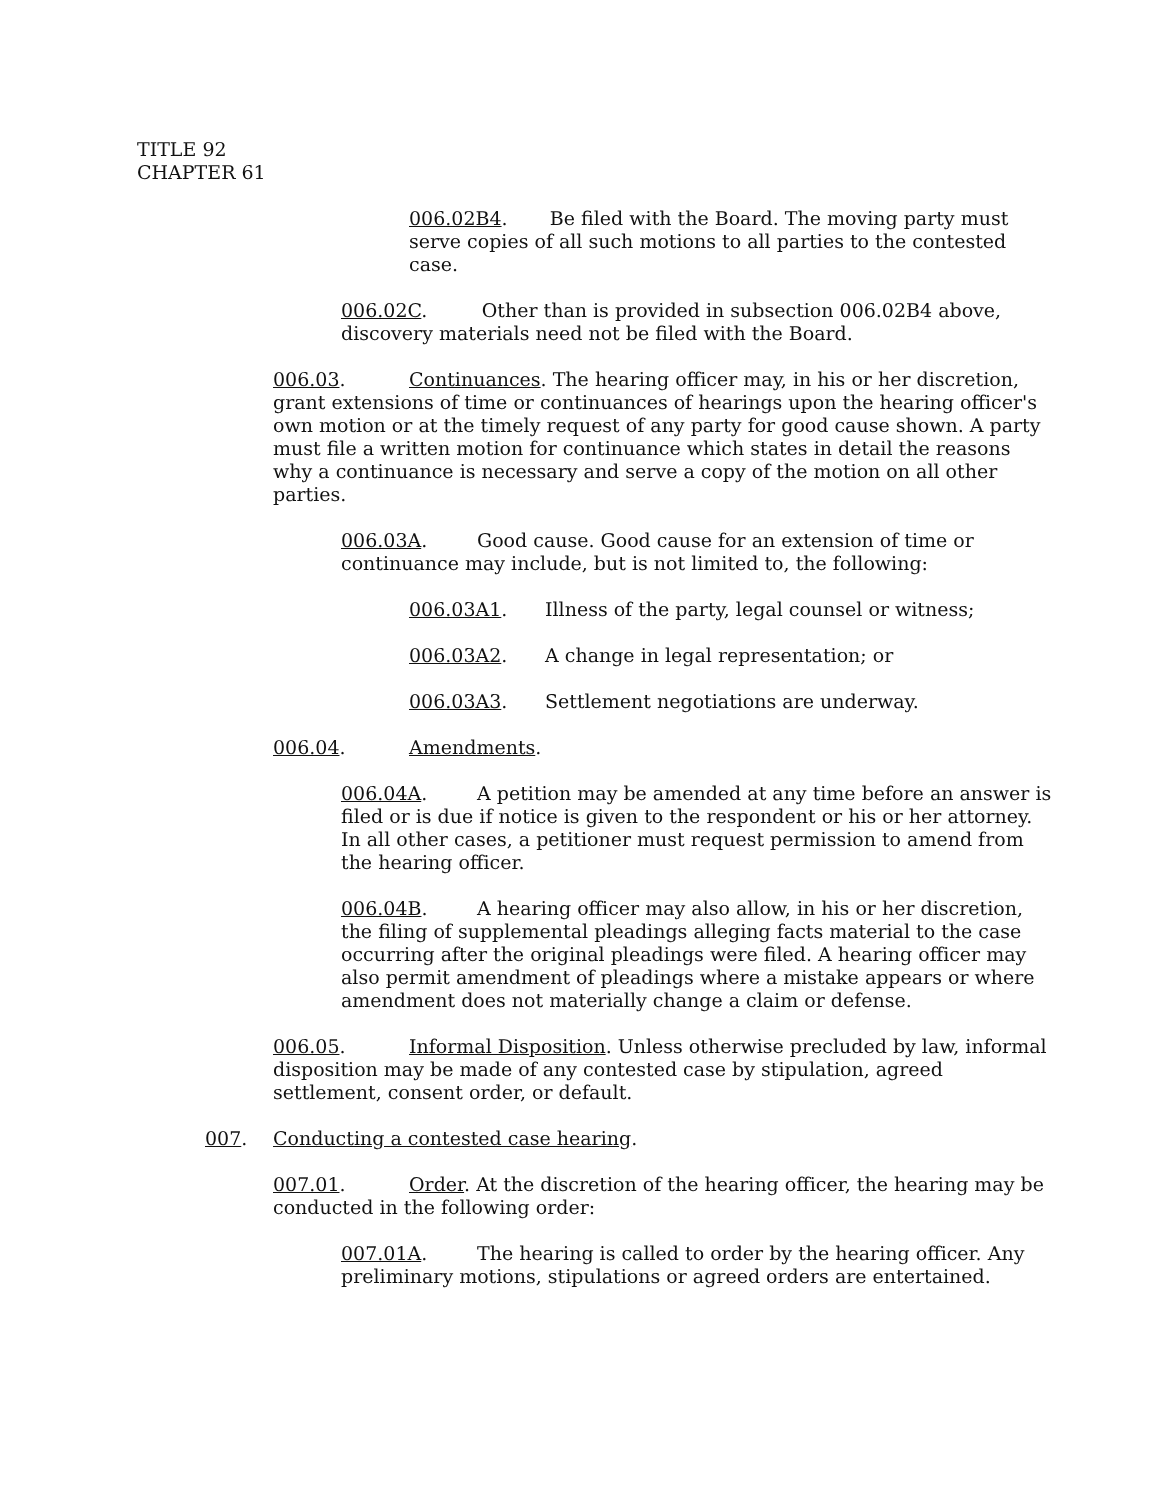TITLE 92
CHAPTER 61
006.02B4. Be filed with the Board. The moving party must serve copies of all such motions to all parties to the contested case.
006.02C. Other than is provided in subsection 006.02B4 above, discovery materials need not be filed with the Board.
006.03. Continuances. The hearing officer may, in his or her discretion, grant extensions of time or continuances of hearings upon the hearing officer's own motion or at the timely request of any party for good cause shown. A party must file a written motion for continuance which states in detail the reasons why a continuance is necessary and serve a copy of the motion on all other parties.
006.03A. Good cause. Good cause for an extension of time or continuance may include, but is not limited to, the following:
006.03A1. Illness of the party, legal counsel or witness;
006.03A2. A change in legal representation; or
006.03A3. Settlement negotiations are underway.
006.04. Amendments.
006.04A. A petition may be amended at any time before an answer is filed or is due if notice is given to the respondent or his or her attorney. In all other cases, a petitioner must request permission to amend from the hearing officer.
006.04B. A hearing officer may also allow, in his or her discretion, the filing of supplemental pleadings alleging facts material to the case occurring after the original pleadings were filed. A hearing officer may also permit amendment of pleadings where a mistake appears or where amendment does not materially change a claim or defense.
006.05. Informal Disposition. Unless otherwise precluded by law, informal disposition may be made of any contested case by stipulation, agreed settlement, consent order, or default.
007. Conducting a contested case hearing.
007.01. Order. At the discretion of the hearing officer, the hearing may be conducted in the following order:
007.01A. The hearing is called to order by the hearing officer. Any preliminary motions, stipulations or agreed orders are entertained.